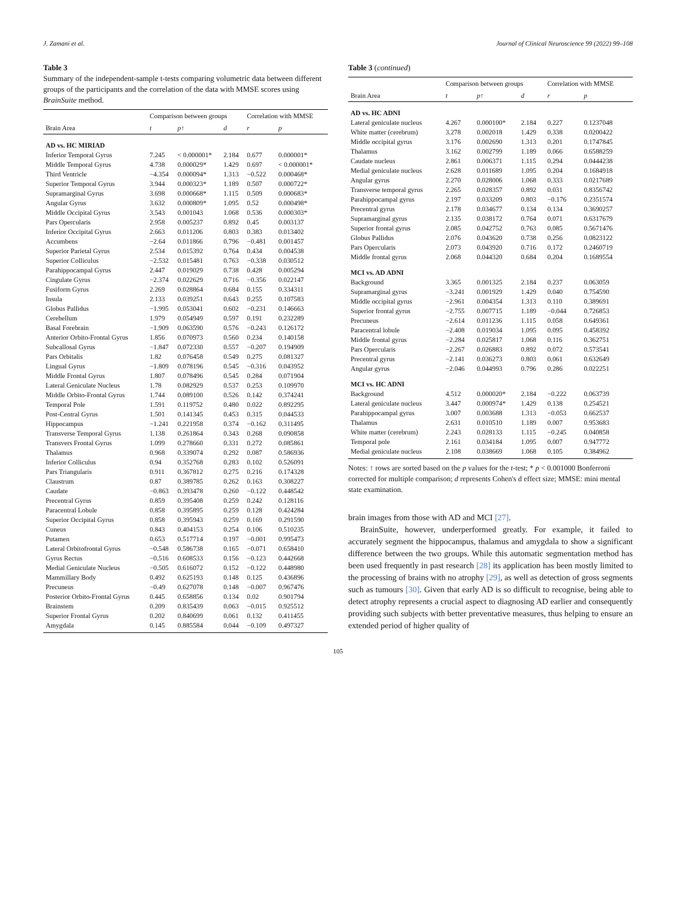J. Zamani et al. Journal of Clinical Neuroscience 99 (2022) 99–108
Table 3
Summary of the independent-sample t-tests comparing volumetric data between different groups of the participants and the correlation of the data with MMSE scores using BrainSuite method.
| | Comparison between groups | | | Correlation with MMSE | |
| --- | --- | --- | --- | --- | --- |
| Brain Area | t | p ↑ | d | r | p |
| AD vs. HC MIRIAD | | | | | |
| Inferior Temporal Gyrus | 7.245 | < 0.000001* | 2.184 | 0.677 | 0.000001* |
| Middle Temporal Gyrus | 4.738 | 0.000029* | 1.429 | 0.697 | < 0.000001* |
| Third Ventricle | −4.354 | 0.000094* | 1.313 | −0.522 | 0.000468* |
| Superior Temporal Gyrus | 3.944 | 0.000323* | 1.189 | 0.507 | 0.000722* |
| Supramarginal Gyrus | 3.698 | 0.000668* | 1.115 | 0.509 | 0.000683* |
| Angular Gyrus | 3.632 | 0.000809* | 1.095 | 0.52 | 0.000498* |
| Middle Occipital Gyrus | 3.543 | 0.001043 | 1.068 | 0.536 | 0.000303* |
| Pars Opercularis | 2.958 | 0.005237 | 0.892 | 0.45 | 0.003137 |
| Inferior Occipital Gyrus | 2.663 | 0.011206 | 0.803 | 0.383 | 0.013402 |
| Accumbens | −2.64 | 0.011866 | 0.796 | −0.481 | 0.001457 |
| Superior Parietal Gyrus | 2.534 | 0.015392 | 0.764 | 0.434 | 0.004538 |
| Superior Colliculus | −2.532 | 0.015481 | 0.763 | −0.338 | 0.030512 |
| Parahippocampal Gyrus | 2.447 | 0.019029 | 0.738 | 0.428 | 0.005294 |
| Cingulate Gyrus | −2.374 | 0.022629 | 0.716 | −0.356 | 0.022147 |
| Fusiform Gyrus | 2.269 | 0.028864 | 0.684 | 0.155 | 0.334311 |
| Insula | 2.133 | 0.039251 | 0.643 | 0.255 | 0.107583 |
| Globus Pallidus | −1.995 | 0.053041 | 0.602 | −0.231 | 0.146663 |
| Cerebellum | 1.979 | 0.054949 | 0.597 | 0.191 | 0.232289 |
| Basal Forebrain | −1.909 | 0.063590 | 0.576 | −0.243 | 0.126172 |
| Anterior Orbito-Frontal Gyrus | 1.856 | 0.070973 | 0.560 | 0.234 | 0.140158 |
| Subcallosal Gyrus | −1.847 | 0.072330 | 0.557 | −0.207 | 0.194909 |
| Pars Orbitalis | 1.82 | 0.076458 | 0.549 | 0.275 | 0.081327 |
| Lingual Gyrus | −1.809 | 0.078196 | 0.545 | −0.316 | 0.043952 |
| Middle Frontal Gyrus | 1.807 | 0.078496 | 0.545 | 0.284 | 0.071904 |
| Lateral Geniculate Nucleus | 1.78 | 0.082929 | 0.537 | 0.253 | 0.109970 |
| Middle Orbito-Frontal Gyrus | 1.744 | 0.089100 | 0.526 | 0.142 | 0.374241 |
| Temporal Pole | 1.591 | 0.119752 | 0.480 | 0.022 | 0.892295 |
| Post-Central Gyrus | 1.501 | 0.141345 | 0.453 | 0.315 | 0.044533 |
| Hippocampus | −1.241 | 0.221958 | 0.374 | −0.162 | 0.311495 |
| Transverse Temporal Gyrus | 1.138 | 0.261864 | 0.343 | 0.268 | 0.090858 |
| Transvers Frontal Gyrus | 1.099 | 0.278660 | 0.331 | 0.272 | 0.085861 |
| Thalamus | 0.968 | 0.339074 | 0.292 | 0.087 | 0.586936 |
| Inferior Colliculus | 0.94 | 0.352768 | 0.283 | 0.102 | 0.526091 |
| Pars Triangularis | 0.911 | 0.367812 | 0.275 | 0.216 | 0.174328 |
| Claustrum | 0.87 | 0.389785 | 0.262 | 0.163 | 0.308227 |
| Caudate | −0.863 | 0.393478 | 0.260 | −0.122 | 0.448542 |
| Precentral Gyrus | 0.859 | 0.395408 | 0.259 | 0.242 | 0.128116 |
| Paracentral Lobule | 0.858 | 0.395895 | 0.259 | 0.128 | 0.424284 |
| Superior Occipital Gyrus | 0.858 | 0.395943 | 0.259 | 0.169 | 0.291590 |
| Cuneus | 0.843 | 0.404153 | 0.254 | 0.106 | 0.510235 |
| Putamen | 0.653 | 0.517714 | 0.197 | −0.001 | 0.995473 |
| Lateral Orbitofrontal Gyrus | −0.548 | 0.586738 | 0.165 | −0.071 | 0.658410 |
| Gyrus Rectus | −0.516 | 0.608533 | 0.156 | −0.123 | 0.442668 |
| Medial Geniculate Nucleus | −0.505 | 0.616072 | 0.152 | −0.122 | 0.448980 |
| Mammillary Body | 0.492 | 0.625193 | 0.148 | 0.125 | 0.436896 |
| Precuneus | −0.49 | 0.627078 | 0.148 | −0.007 | 0.967476 |
| Posterior Orbito-Frontal Gyrus | 0.445 | 0.658856 | 0.134 | 0.02 | 0.901794 |
| Brainstem | 0.209 | 0.835439 | 0.063 | −0.015 | 0.925512 |
| Superior Frontal Gyrus | 0.202 | 0.840699 | 0.061 | 0.132 | 0.411455 |
| Amygdala | 0.145 | 0.885584 | 0.044 | −0.109 | 0.497327 |
Table 3 (continued)
| | Comparison between groups | | | Correlation with MMSE | |
| --- | --- | --- | --- | --- | --- |
| Brain Area | t | p ↑ | d | r | p |
| AD vs. HC ADNI | | | | | |
| Lateral geniculate nucleus | 4.267 | 0.000100* | 2.184 | 0.227 | 0.1237048 |
| White matter (cerebrum) | 3.278 | 0.002018 | 1.429 | 0.338 | 0.0200422 |
| Middle occipital gyrus | 3.176 | 0.002690 | 1.313 | 0.201 | 0.1747845 |
| Thalamus | 3.162 | 0.002799 | 1.189 | 0.066 | 0.6588259 |
| Caudate nucleus | 2.861 | 0.006371 | 1.115 | 0.294 | 0.0444238 |
| Medial geniculate nucleus | 2.628 | 0.011689 | 1.095 | 0.204 | 0.1684918 |
| Angular gyrus | 2.270 | 0.028006 | 1.068 | 0.333 | 0.0217689 |
| Transverse temporal gyrus | 2.265 | 0.028357 | 0.892 | 0.031 | 0.8356742 |
| Parahippocampal gyrus | 2.197 | 0.033209 | 0.803 | −0.176 | 0.2351574 |
| Precentral gyrus | 2.178 | 0.034677 | 0.134 | 0.134 | 0.3690257 |
| Supramarginal gyrus | 2.135 | 0.038172 | 0.764 | 0.071 | 0.6317679 |
| Superior frontal gyrus | 2.085 | 0.042752 | 0.763 | 0.085 | 0.5671476 |
| Globus Pallidus | 2.076 | 0.043620 | 0.738 | 0.256 | 0.0823122 |
| Pars Opercularis | 2.073 | 0.043920 | 0.716 | 0.172 | 0.2460719 |
| Middle frontal gyrus | 2.068 | 0.044320 | 0.684 | 0.204 | 0.1689554 |
| MCI vs. AD ADNI | | | | | |
| Background | 3.365 | 0.001325 | 2.184 | 0.237 | 0.063059 |
| Supramarginal gyrus | −3.241 | 0.001929 | 1.429 | 0.040 | 0.754590 |
| Middle occipital gyrus | −2.961 | 0.004354 | 1.313 | 0.110 | 0.389691 |
| Superior frontal gyrus | −2.755 | 0.007715 | 1.189 | −0.044 | 0.726853 |
| Precuneus | −2.614 | 0.011236 | 1.115 | 0.058 | 0.649361 |
| Paracentral lobule | −2.408 | 0.019034 | 1.095 | 0.095 | 0.458392 |
| Middle frontal gyrus | −2.284 | 0.025817 | 1.068 | 0.116 | 0.362751 |
| Pars Opercularis | −2.267 | 0.026883 | 0.892 | 0.072 | 0.573541 |
| Precentral gyrus | −2.141 | 0.036273 | 0.803 | 0.061 | 0.632649 |
| Angular gyrus | −2.046 | 0.044993 | 0.796 | 0.286 | 0.022251 |
| MCI vs. HC ADNI | | | | | |
| Background | 4.512 | 0.000020* | 2.184 | −0.222 | 0.063739 |
| Lateral geniculate nucleus | 3.447 | 0.000974* | 1.429 | 0.138 | 0.254521 |
| Parahippocampal gyrus | 3.007 | 0.003688 | 1.313 | −0.053 | 0.662537 |
| Thalamus | 2.631 | 0.010510 | 1.189 | 0.007 | 0.953683 |
| White matter (cerebrum) | 2.243 | 0.028133 | 1.115 | −0.245 | 0.040858 |
| Temporal pole | 2.161 | 0.034184 | 1.095 | 0.007 | 0.947772 |
| Medial geniculate nucleus | 2.108 | 0.038669 | 1.068 | 0.105 | 0.384962 |
Notes: ↑ rows are sorted based on the p values for the t-test; * p < 0.001000 Bonferroni corrected for multiple comparison; d represents Cohen's d effect size; MMSE: mini mental state examination.
brain images from those with AD and MCI [27].
BrainSuite, however, underperformed greatly. For example, it failed to accurately segment the hippocampus, thalamus and amygdala to show a significant difference between the two groups. While this automatic segmentation method has been used frequently in past research [28] its application has been mostly limited to the processing of brains with no atrophy [29], as well as detection of gross segments such as tumours [30]. Given that early AD is so difficult to recognise, being able to detect atrophy represents a crucial aspect to diagnosing AD earlier and consequently providing such subjects with better preventative measures, thus helping to ensure an extended period of higher quality of
105